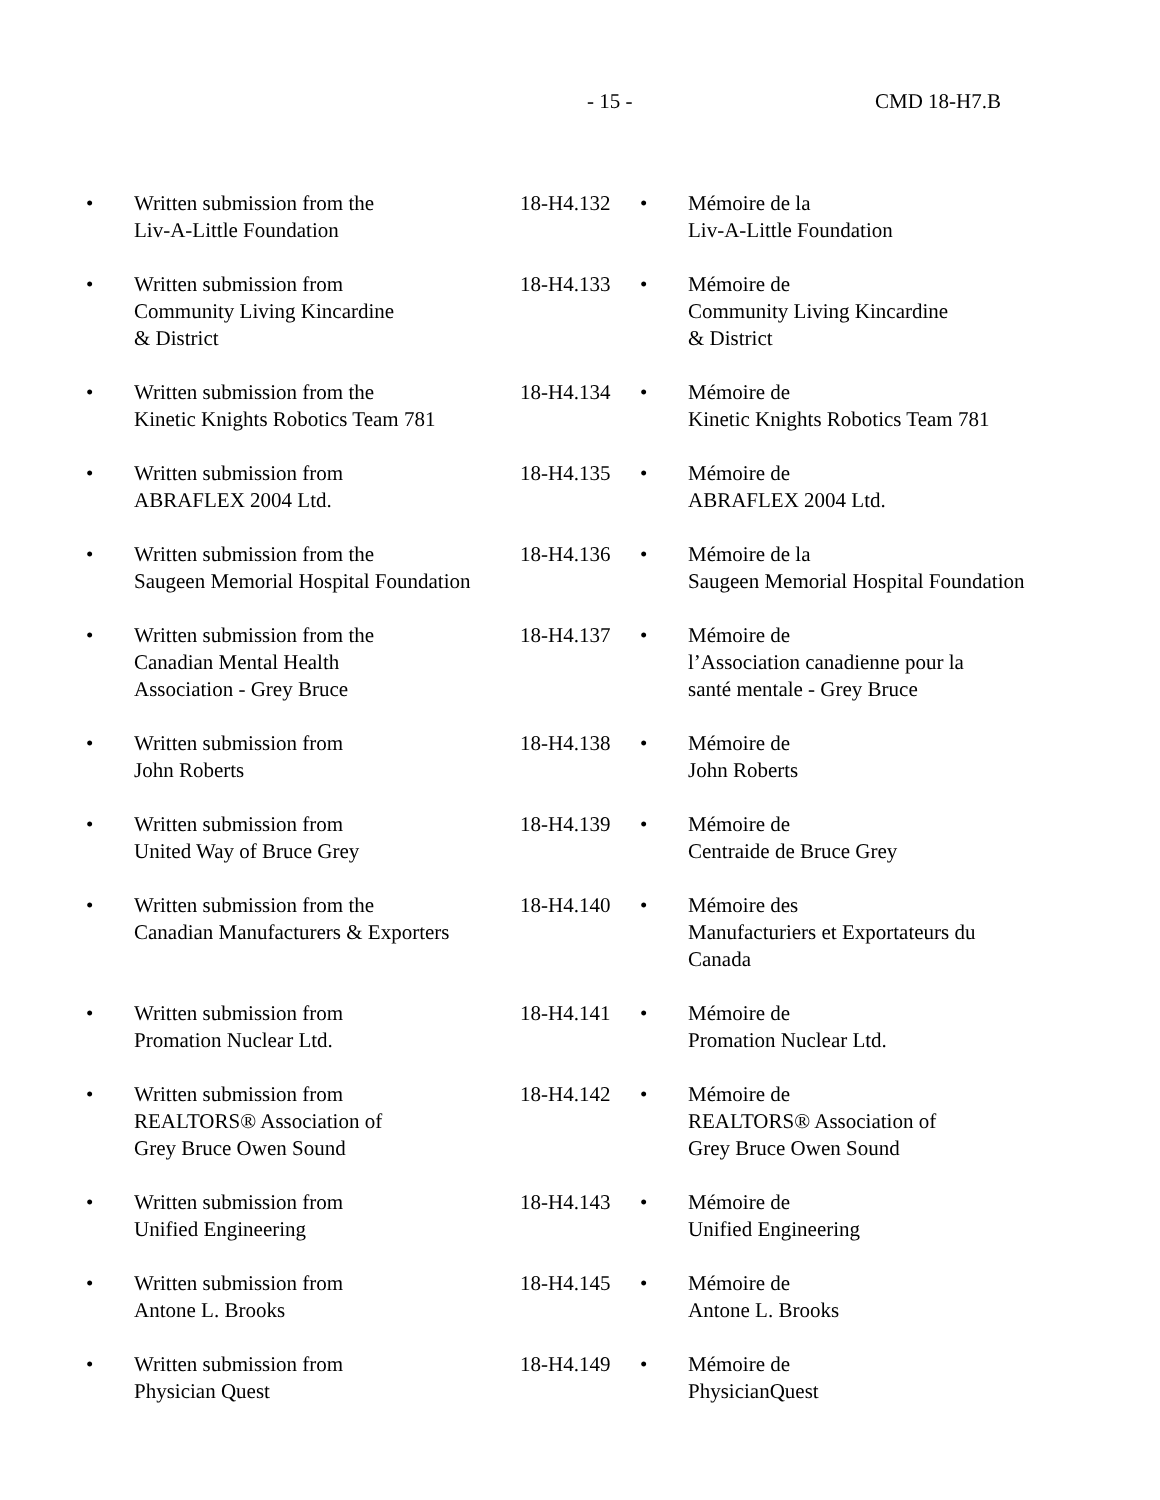- 15 - CMD 18-H7.B
| • | Written submission from the Liv-A-Little Foundation | 18-H4.132 | • | Mémoire de la Liv-A-Little Foundation |
| • | Written submission from Community Living Kincardine & District | 18-H4.133 | • | Mémoire de Community Living Kincardine & District |
| • | Written submission from the Kinetic Knights Robotics Team 781 | 18-H4.134 | • | Mémoire de Kinetic Knights Robotics Team 781 |
| • | Written submission from ABRAFLEX 2004 Ltd. | 18-H4.135 | • | Mémoire de ABRAFLEX 2004 Ltd. |
| • | Written submission from the Saugeen Memorial Hospital Foundation | 18-H4.136 | • | Mémoire de la Saugeen Memorial Hospital Foundation |
| • | Written submission from the Canadian Mental Health Association - Grey Bruce | 18-H4.137 | • | Mémoire de l’Association canadienne pour la santé mentale - Grey Bruce |
| • | Written submission from John Roberts | 18-H4.138 | • | Mémoire de John Roberts |
| • | Written submission from United Way of Bruce Grey | 18-H4.139 | • | Mémoire de Centraide de Bruce Grey |
| • | Written submission from the Canadian Manufacturers & Exporters | 18-H4.140 | • | Mémoire des Manufacturiers et Exportateurs du Canada |
| • | Written submission from Promation Nuclear Ltd. | 18-H4.141 | • | Mémoire de Promation Nuclear Ltd. |
| • | Written submission from REALTORS® Association of Grey Bruce Owen Sound | 18-H4.142 | • | Mémoire de REALTORS® Association of Grey Bruce Owen Sound |
| • | Written submission from Unified Engineering | 18-H4.143 | • | Mémoire de Unified Engineering |
| • | Written submission from Antone L. Brooks | 18-H4.145 | • | Mémoire de Antone L. Brooks |
| • | Written submission from Physician Quest | 18-H4.149 | • | Mémoire de PhysicianQuest |